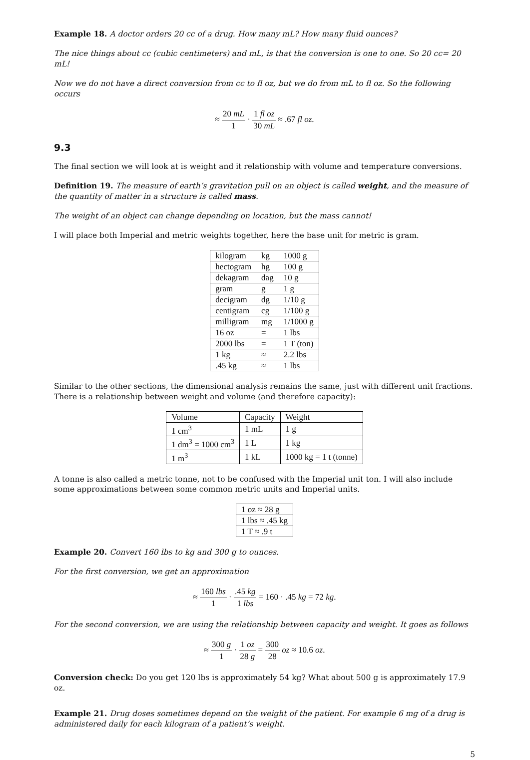Example 18. A doctor orders 20 cc of a drug. How many mL? How many fluid ounces?
The nice things about cc (cubic centimeters) and mL, is that the conversion is one to one. So 20 cc= 20 mL!
Now we do not have a direct conversion from cc to fl oz, but we do from mL to fl oz. So the following occurs
≈ 20 mL 1 · 1 fl oz 30 mL ≈ .67 fl oz.
9.3
The final section we will look at is weight and it relationship with volume and temperature conversions.
Definition 19. The measure of earth’s gravitation pull on an object is called weight, and the measure of the quantity of matter in a structure is called mass.
The weight of an object can change depending on location, but the mass cannot!
I will place both Imperial and metric weights together, here the base unit for metric is gram.
| kilogram | kg | 1000 g |
| hectogram | hg | 100 g |
| dekagram | dag | 10 g |
| gram | g | 1 g |
| decigram | dg | 1/10 g |
| centigram | cg | 1/100 g |
| milligram | mg | 1/1000 g |
| 16 oz | = | 1 lbs |
| 2000 lbs | = | 1 T (ton) |
| 1 kg | ≈ | 2.2 lbs |
| .45 kg | ≈ | 1 lbs |
Similar to the other sections, the dimensional analysis remains the same, just with different unit fractions. There is a relationship between weight and volume (and therefore capacity):
| Volume | Capacity | Weight |
| 1 cm<sup>3</sup> | 1 mL | 1 g |
| 1 dm<sup>3</sup> = 1000 cm<sup>3</sup> | 1 L | 1 kg |
| 1 m<sup>3</sup> | 1 kL | 1000 kg = 1 t (tonne) |
A tonne is also called a metric tonne, not to be confused with the Imperial unit ton. I will also include some approximations between some common metric units and Imperial units.
| 1 oz ≈ 28 g |
| 1 lbs ≈ .45 kg |
| 1 T ≈ .9 t |
Example 20. Convert 160 lbs to kg and 300 g to ounces.
For the first conversion, we get an approximation
≈ 160 lbs 1 · .45 kg 1 lbs = 160 · .45 kg = 72 kg.
For the second conversion, we are using the relationship between capacity and weight. It goes as follows
≈ 300 g 1 · 1 oz 28 g = 300 28 oz ≈ 10.6 oz.
Conversion check: Do you get 120 lbs is approximately 54 kg? What about 500 g is approximately 17.9 oz.
Example 21. Drug doses sometimes depend on the weight of the patient. For example 6 mg of a drug is administered daily for each kilogram of a patient’s weight.
5